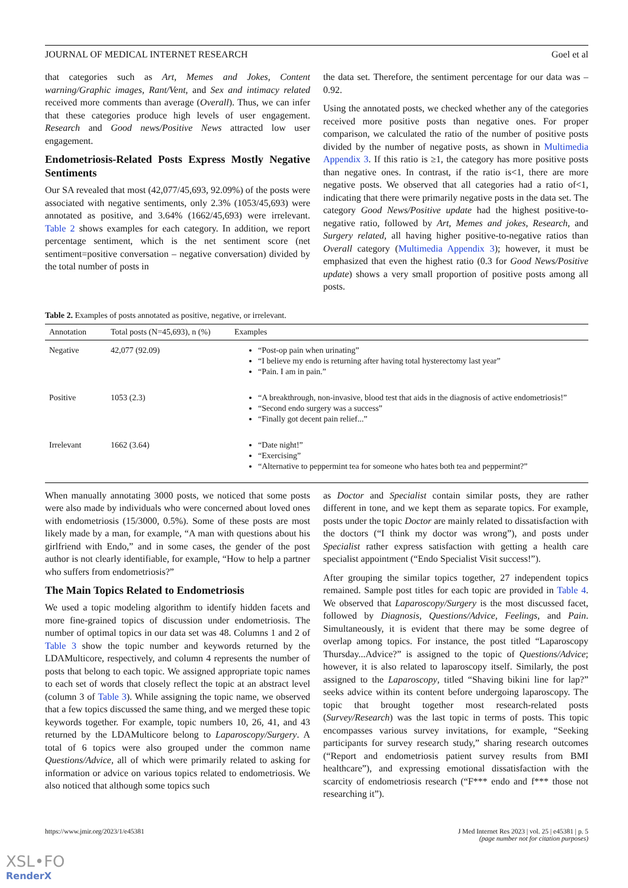JOURNAL OF MEDICAL INTERNET RESEARCH Goel et al
that categories such as Art, Memes and Jokes, Content warning/Graphic images, Rant/Vent, and Sex and intimacy related received more comments than average (Overall). Thus, we can infer that these categories produce high levels of user engagement. Research and Good news/Positive News attracted low user engagement.
Endometriosis-Related Posts Express Mostly Negative Sentiments
Our SA revealed that most (42,077/45,693, 92.09%) of the posts were associated with negative sentiments, only 2.3% (1053/45,693) were annotated as positive, and 3.64% (1662/45,693) were irrelevant. Table 2 shows examples for each category. In addition, we report percentage sentiment, which is the net sentiment score (net sentiment=positive conversation – negative conversation) divided by the total number of posts in
the data set. Therefore, the sentiment percentage for our data was –0.92.
Using the annotated posts, we checked whether any of the categories received more positive posts than negative ones. For proper comparison, we calculated the ratio of the number of positive posts divided by the number of negative posts, as shown in Multimedia Appendix 3. If this ratio is ≥1, the category has more positive posts than negative ones. In contrast, if the ratio is<1, there are more negative posts. We observed that all categories had a ratio of<1, indicating that there were primarily negative posts in the data set. The category Good News/Positive update had the highest positive-to-negative ratio, followed by Art, Memes and jokes, Research, and Surgery related, all having higher positive-to-negative ratios than Overall category (Multimedia Appendix 3); however, it must be emphasized that even the highest ratio (0.3 for Good News/Positive update) shows a very small proportion of positive posts among all posts.
Table 2. Examples of posts annotated as positive, negative, or irrelevant.
| Annotation | Total posts (N=45,693), n (%) | Examples |
| --- | --- | --- |
| Negative | 42,077 (92.09) | “Post-op pain when urinating” “I believe my endo is returning after having total hysterectomy last year” “Pain. I am in pain.” |
| Positive | 1053 (2.3) | “A breakthrough, non-invasive, blood test that aids in the diagnosis of active endometriosis!” “Second endo surgery was a success” “Finally got decent pain relief...” |
| Irrelevant | 1662 (3.64) | “Date night!” “Exercising” “Alternative to peppermint tea for someone who hates both tea and peppermint?” |
When manually annotating 3000 posts, we noticed that some posts were also made by individuals who were concerned about loved ones with endometriosis (15/3000, 0.5%). Some of these posts are most likely made by a man, for example, “A man with questions about his girlfriend with Endo,” and in some cases, the gender of the post author is not clearly identifiable, for example, “How to help a partner who suffers from endometriosis?”
The Main Topics Related to Endometriosis
We used a topic modeling algorithm to identify hidden facets and more fine-grained topics of discussion under endometriosis. The number of optimal topics in our data set was 48. Columns 1 and 2 of Table 3 show the topic number and keywords returned by the LDAMulticore, respectively, and column 4 represents the number of posts that belong to each topic. We assigned appropriate topic names to each set of words that closely reflect the topic at an abstract level (column 3 of Table 3). While assigning the topic name, we observed that a few topics discussed the same thing, and we merged these topic keywords together. For example, topic numbers 10, 26, 41, and 43 returned by the LDAMulticore belong to Laparoscopy/Surgery. A total of 6 topics were also grouped under the common name Questions/Advice, all of which were primarily related to asking for information or advice on various topics related to endometriosis. We also noticed that although some topics such
as Doctor and Specialist contain similar posts, they are rather different in tone, and we kept them as separate topics. For example, posts under the topic Doctor are mainly related to dissatisfaction with the doctors (“I think my doctor was wrong”), and posts under Specialist rather express satisfaction with getting a health care specialist appointment (“Endo Specialist Visit success!”).
After grouping the similar topics together, 27 independent topics remained. Sample post titles for each topic are provided in Table 4. We observed that Laparoscopy/Surgery is the most discussed facet, followed by Diagnosis, Questions/Advice, Feelings, and Pain. Simultaneously, it is evident that there may be some degree of overlap among topics. For instance, the post titled “Laparoscopy Thursday...Advice?” is assigned to the topic of Questions/Advice; however, it is also related to laparoscopy itself. Similarly, the post assigned to the Laparoscopy, titled “Shaving bikini line for lap?” seeks advice within its content before undergoing laparoscopy. The topic that brought together most research-related posts (Survey/Research) was the last topic in terms of posts. This topic encompasses various survey invitations, for example, “Seeking participants for survey research study,” sharing research outcomes (“Report and endometriosis patient survey results from BMI healthcare”), and expressing emotional dissatisfaction with the scarcity of endometriosis research (“F*** endo and f*** those not researching it”).
https://www.jmir.org/2023/1/e45381 J Med Internet Res 2023 | vol. 25 | e45381 | p. 5
(page number not for citation purposes)
XSL•FO
RenderX